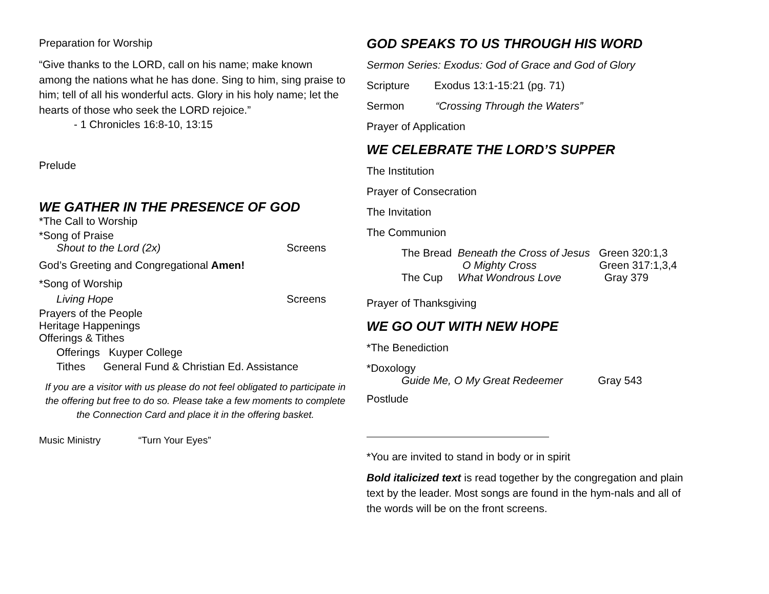Preparation for Worship
“Give thanks to the LORD, call on his name; make known among the nations what he has done. Sing to him, sing praise to him; tell of all his wonderful acts. Glory in his holy name; let the hearts of those who seek the LORD rejoice.”
- 1 Chronicles 16:8-10, 13:15
Prelude
WE GATHER IN THE PRESENCE OF GOD
*The Call to Worship
*Song of Praise
Shout to the Lord (2x) Screens
God’s Greeting and Congregational Amen!
*Song of Worship
Living Hope Screens
Prayers of the People
Heritage Happenings
Offerings & Tithes
Offerings Kuyper College
Tithes General Fund & Christian Ed. Assistance
If you are a visitor with us please do not feel obligated to participate in the offering but free to do so. Please take a few moments to complete the Connection Card and place it in the offering basket.
Music Ministry “Turn Your Eyes”
GOD SPEAKS TO US THROUGH HIS WORD
Sermon Series: Exodus: God of Grace and God of Glory
Scripture Exodus 13:1-15:21 (pg. 71)
Sermon “Crossing Through the Waters”
Prayer of Application
WE CELEBRATE THE LORD’S SUPPER
The Institution
Prayer of Consecration
The Invitation
The Communion
The Bread Beneath the Cross of Jesus Green 320:1,3
O Mighty Cross Green 317:1,3,4
The Cup What Wondrous Love Gray 379
Prayer of Thanksgiving
WE GO OUT WITH NEW HOPE
*The Benediction
*Doxology
Guide Me, O My Great Redeemer Gray 543
Postlude
*You are invited to stand in body or in spirit
Bold italicized text is read together by the congregation and plain text by the leader. Most songs are found in the hym-nals and all of the words will be on the front screens.